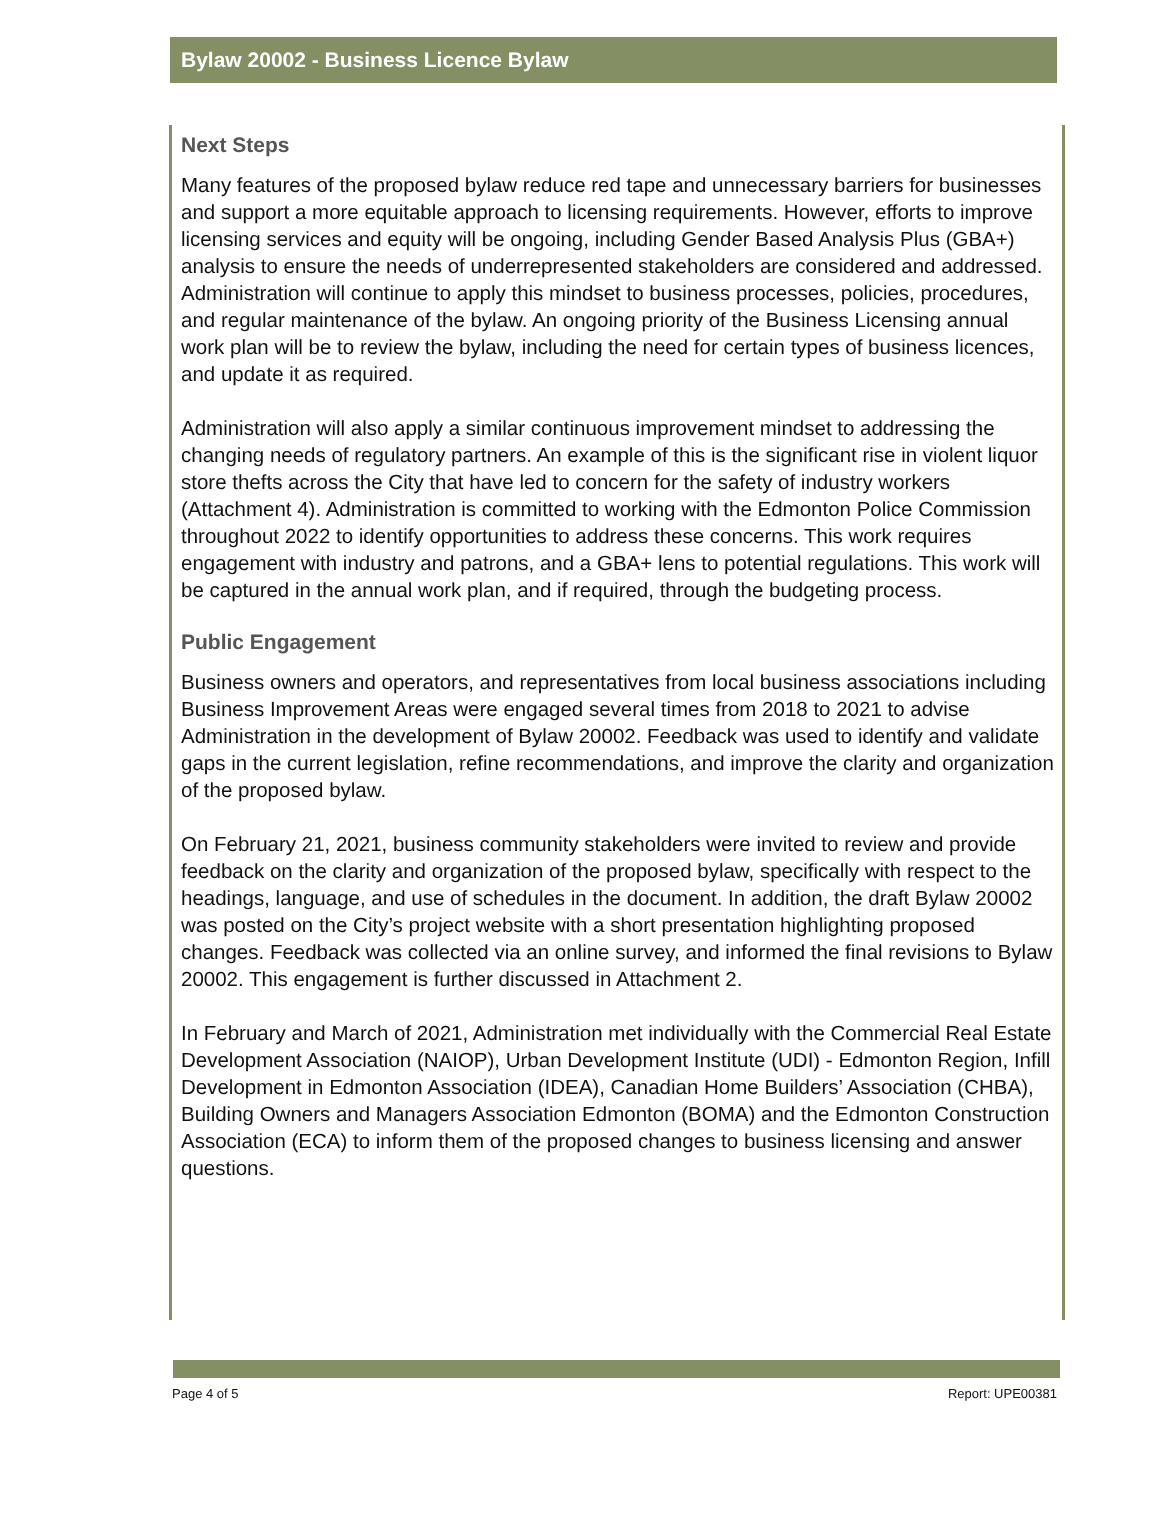Bylaw 20002 - Business Licence Bylaw
Next Steps
Many features of the proposed bylaw reduce red tape and unnecessary barriers for businesses and support a more equitable approach to licensing requirements. However, efforts to improve licensing services and equity will be ongoing, including Gender Based Analysis Plus (GBA+) analysis to ensure the needs of underrepresented stakeholders are considered and addressed. Administration will continue to apply this mindset to business processes, policies, procedures, and regular maintenance of the bylaw. An ongoing priority of the Business Licensing annual work plan will be to review the bylaw, including the need for certain types of business licences, and update it as required.
Administration will also apply a similar continuous improvement mindset to addressing the changing needs of regulatory partners. An example of this is the significant rise in violent liquor store thefts across the City that have led to concern for the safety of industry workers (Attachment 4). Administration is committed to working with the Edmonton Police Commission throughout 2022 to identify opportunities to address these concerns. This work requires engagement with industry and patrons, and a GBA+ lens to potential regulations. This work will be captured in the annual work plan, and if required, through the budgeting process.
Public Engagement
Business owners and operators, and representatives from local business associations including Business Improvement Areas were engaged several times from 2018 to 2021 to advise Administration in the development of Bylaw 20002. Feedback was used to identify and validate gaps in the current legislation, refine recommendations, and improve the clarity and organization of the proposed bylaw.
On February 21, 2021, business community stakeholders were invited to review and provide feedback on the clarity and organization of the proposed bylaw, specifically with respect to the headings, language, and use of schedules in the document. In addition, the draft Bylaw 20002 was posted on the City’s project website with a short presentation highlighting proposed changes. Feedback was collected via an online survey, and informed the final revisions to Bylaw 20002. This engagement is further discussed in Attachment 2.
In February and March of 2021, Administration met individually with the Commercial Real Estate Development Association (NAIOP), Urban Development Institute (UDI) - Edmonton Region, Infill Development in Edmonton Association (IDEA), Canadian Home Builders’ Association (CHBA), Building Owners and Managers Association Edmonton (BOMA) and the Edmonton Construction Association (ECA) to inform them of the proposed changes to business licensing and answer questions.
Page 4 of 5 Report: UPE00381